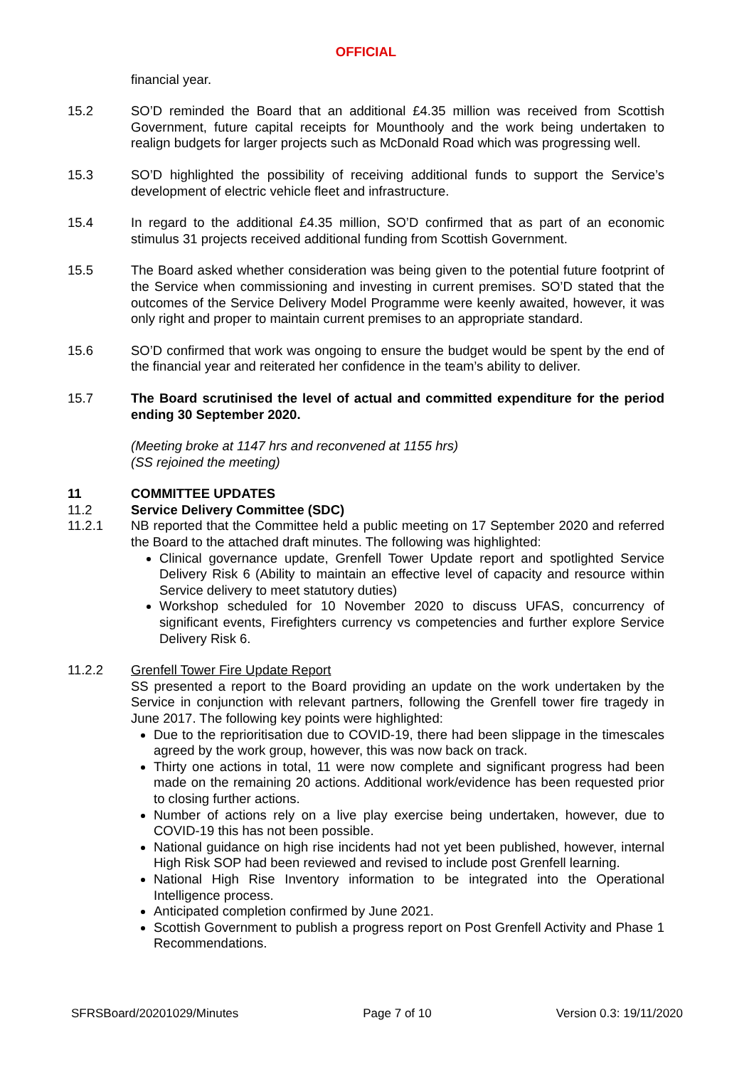OFFICIAL
financial year.
15.2 SO’D reminded the Board that an additional £4.35 million was received from Scottish Government, future capital receipts for Mounthooly and the work being undertaken to realign budgets for larger projects such as McDonald Road which was progressing well.
15.3 SO’D highlighted the possibility of receiving additional funds to support the Service’s development of electric vehicle fleet and infrastructure.
15.4 In regard to the additional £4.35 million, SO’D confirmed that as part of an economic stimulus 31 projects received additional funding from Scottish Government.
15.5 The Board asked whether consideration was being given to the potential future footprint of the Service when commissioning and investing in current premises. SO’D stated that the outcomes of the Service Delivery Model Programme were keenly awaited, however, it was only right and proper to maintain current premises to an appropriate standard.
15.6 SO’D confirmed that work was ongoing to ensure the budget would be spent by the end of the financial year and reiterated her confidence in the team’s ability to deliver.
15.7 The Board scrutinised the level of actual and committed expenditure for the period ending 30 September 2020.
(Meeting broke at 1147 hrs and reconvened at 1155 hrs)
(SS rejoined the meeting)
11 COMMITTEE UPDATES
11.2 Service Delivery Committee (SDC)
11.2.1 NB reported that the Committee held a public meeting on 17 September 2020 and referred the Board to the attached draft minutes. The following was highlighted:
Clinical governance update, Grenfell Tower Update report and spotlighted Service Delivery Risk 6 (Ability to maintain an effective level of capacity and resource within Service delivery to meet statutory duties)
Workshop scheduled for 10 November 2020 to discuss UFAS, concurrency of significant events, Firefighters currency vs competencies and further explore Service Delivery Risk 6.
11.2.2 Grenfell Tower Fire Update Report
SS presented a report to the Board providing an update on the work undertaken by the Service in conjunction with relevant partners, following the Grenfell tower fire tragedy in June 2017. The following key points were highlighted:
Due to the reprioritisation due to COVID-19, there had been slippage in the timescales agreed by the work group, however, this was now back on track.
Thirty one actions in total, 11 were now complete and significant progress had been made on the remaining 20 actions. Additional work/evidence has been requested prior to closing further actions.
Number of actions rely on a live play exercise being undertaken, however, due to COVID-19 this has not been possible.
National guidance on high rise incidents had not yet been published, however, internal High Risk SOP had been reviewed and revised to include post Grenfell learning.
National High Rise Inventory information to be integrated into the Operational Intelligence process.
Anticipated completion confirmed by June 2021.
Scottish Government to publish a progress report on Post Grenfell Activity and Phase 1 Recommendations.
SFRSBoard/20201029/Minutes Page 7 of 10 Version 0.3: 19/11/2020